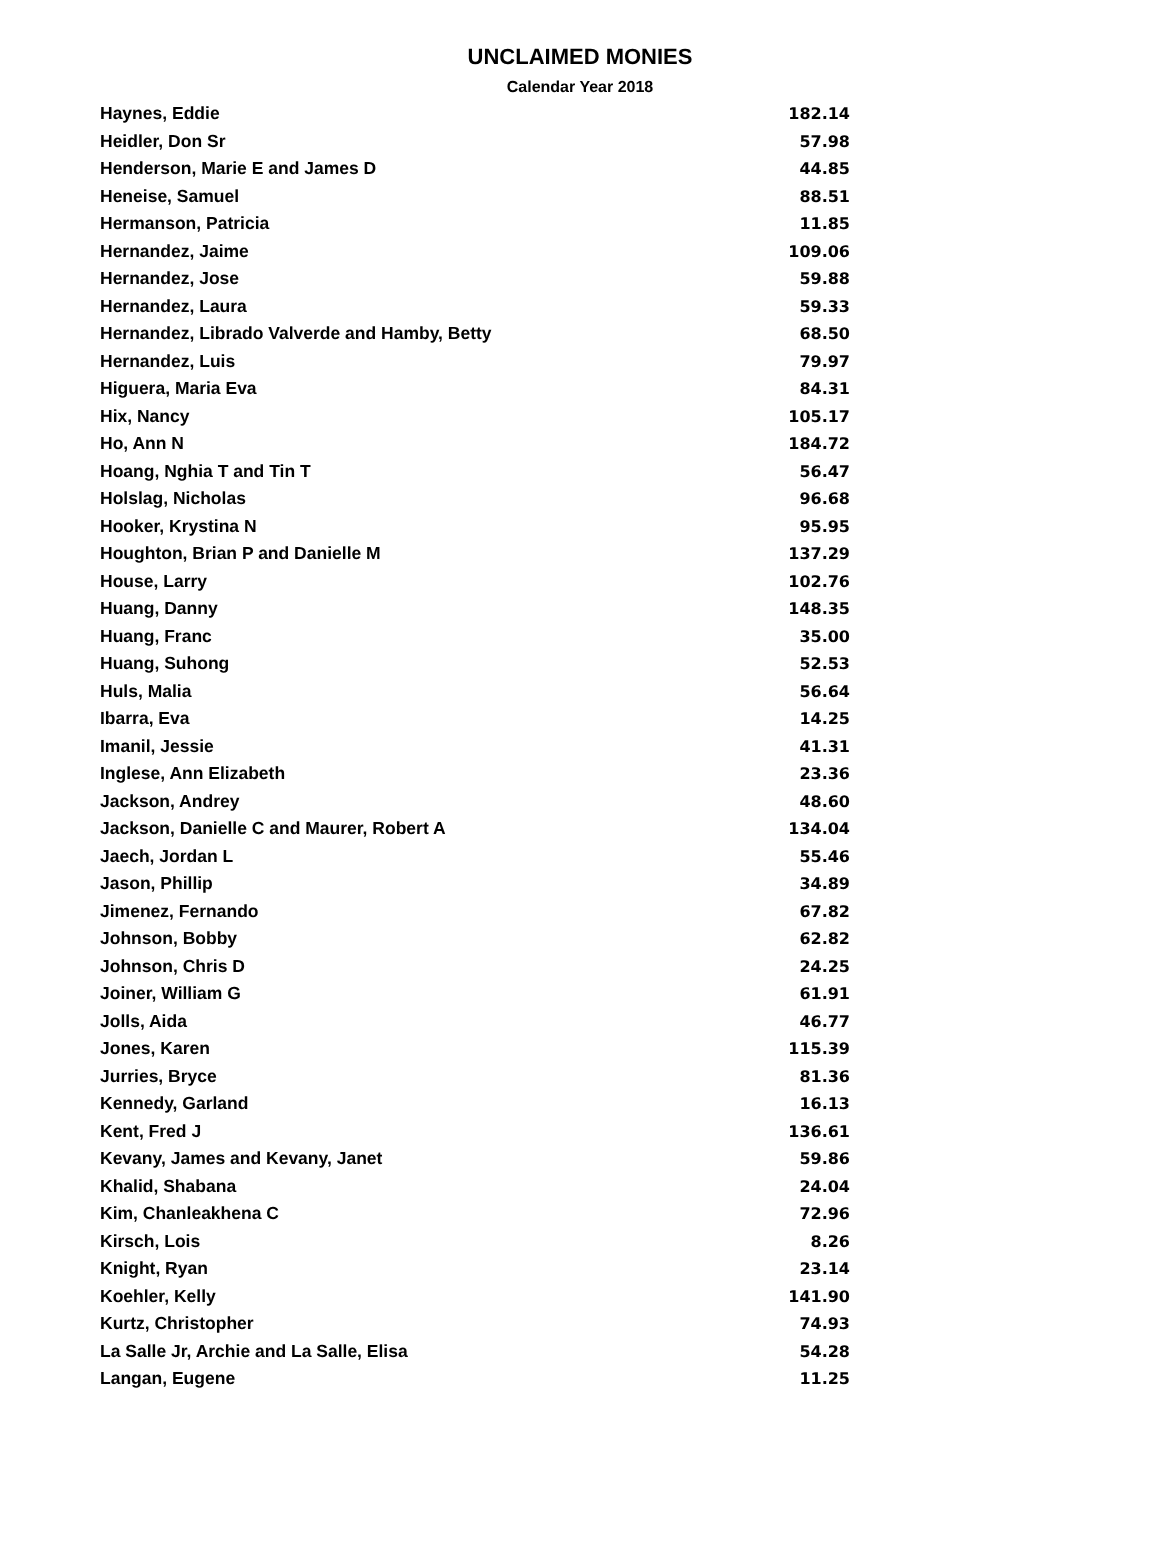UNCLAIMED MONIES
Calendar Year 2018
| Haynes, Eddie | 182.14 |
| Heidler, Don Sr | 57.98 |
| Henderson, Marie E and James D | 44.85 |
| Heneise, Samuel | 88.51 |
| Hermanson, Patricia | 11.85 |
| Hernandez, Jaime | 109.06 |
| Hernandez, Jose | 59.88 |
| Hernandez, Laura | 59.33 |
| Hernandez, Librado Valverde and Hamby, Betty | 68.50 |
| Hernandez, Luis | 79.97 |
| Higuera, Maria Eva | 84.31 |
| Hix, Nancy | 105.17 |
| Ho, Ann N | 184.72 |
| Hoang, Nghia T and Tin T | 56.47 |
| Holslag, Nicholas | 96.68 |
| Hooker, Krystina N | 95.95 |
| Houghton, Brian P and Danielle M | 137.29 |
| House, Larry | 102.76 |
| Huang, Danny | 148.35 |
| Huang, Franc | 35.00 |
| Huang, Suhong | 52.53 |
| Huls, Malia | 56.64 |
| Ibarra, Eva | 14.25 |
| Imanil, Jessie | 41.31 |
| Inglese, Ann Elizabeth | 23.36 |
| Jackson, Andrey | 48.60 |
| Jackson, Danielle C and Maurer, Robert A | 134.04 |
| Jaech, Jordan L | 55.46 |
| Jason, Phillip | 34.89 |
| Jimenez, Fernando | 67.82 |
| Johnson, Bobby | 62.82 |
| Johnson, Chris D | 24.25 |
| Joiner, William G | 61.91 |
| Jolls, Aida | 46.77 |
| Jones, Karen | 115.39 |
| Jurries, Bryce | 81.36 |
| Kennedy, Garland | 16.13 |
| Kent, Fred J | 136.61 |
| Kevany, James and Kevany, Janet | 59.86 |
| Khalid, Shabana | 24.04 |
| Kim, Chanleakhena C | 72.96 |
| Kirsch, Lois | 8.26 |
| Knight, Ryan | 23.14 |
| Koehler, Kelly | 141.90 |
| Kurtz, Christopher | 74.93 |
| La Salle Jr, Archie and La Salle, Elisa | 54.28 |
| Langan, Eugene | 11.25 |